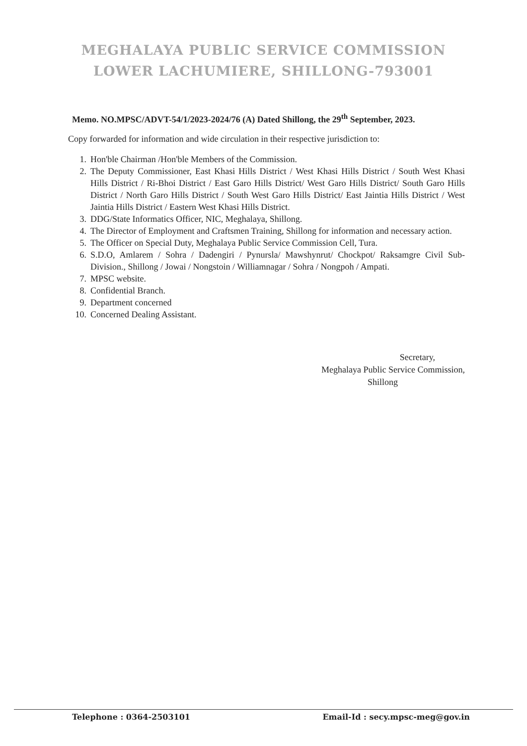MEGHALAYA PUBLIC SERVICE COMMISSION
LOWER LACHUMIERE, SHILLONG-793001
Memo. NO.MPSC/ADVT-54/1/2023-2024/76 (A) Dated Shillong, the 29<sup>th</sup> September, 2023.
Copy forwarded for information and wide circulation in their respective jurisdiction to:
1. Hon'ble Chairman /Hon'ble Members of the Commission.
2. The Deputy Commissioner, East Khasi Hills District / West Khasi Hills District / South West Khasi Hills District / Ri-Bhoi District / East Garo Hills District/ West Garo Hills District/ South Garo Hills District / North Garo Hills District / South West Garo Hills District/ East Jaintia Hills District / West Jaintia Hills District / Eastern West Khasi Hills District.
3. DDG/State Informatics Officer, NIC, Meghalaya, Shillong.
4. The Director of Employment and Craftsmen Training, Shillong for information and necessary action.
5. The Officer on Special Duty, Meghalaya Public Service Commission Cell, Tura.
6. S.D.O, Amlarem / Sohra / Dadengiri / Pynursla/ Mawshynrut/ Chockpot/ Raksamgre Civil Sub-Division., Shillong / Jowai / Nongstoin / Williamnagar / Sohra / Nongpoh / Ampati.
7. MPSC website.
8. Confidential Branch.
9. Department concerned
10. Concerned Dealing Assistant.
Secretary,
Meghalaya Public Service Commission,
Shillong
Telephone : 0364-2503101 Email-Id : secy.mpsc-meg@gov.in